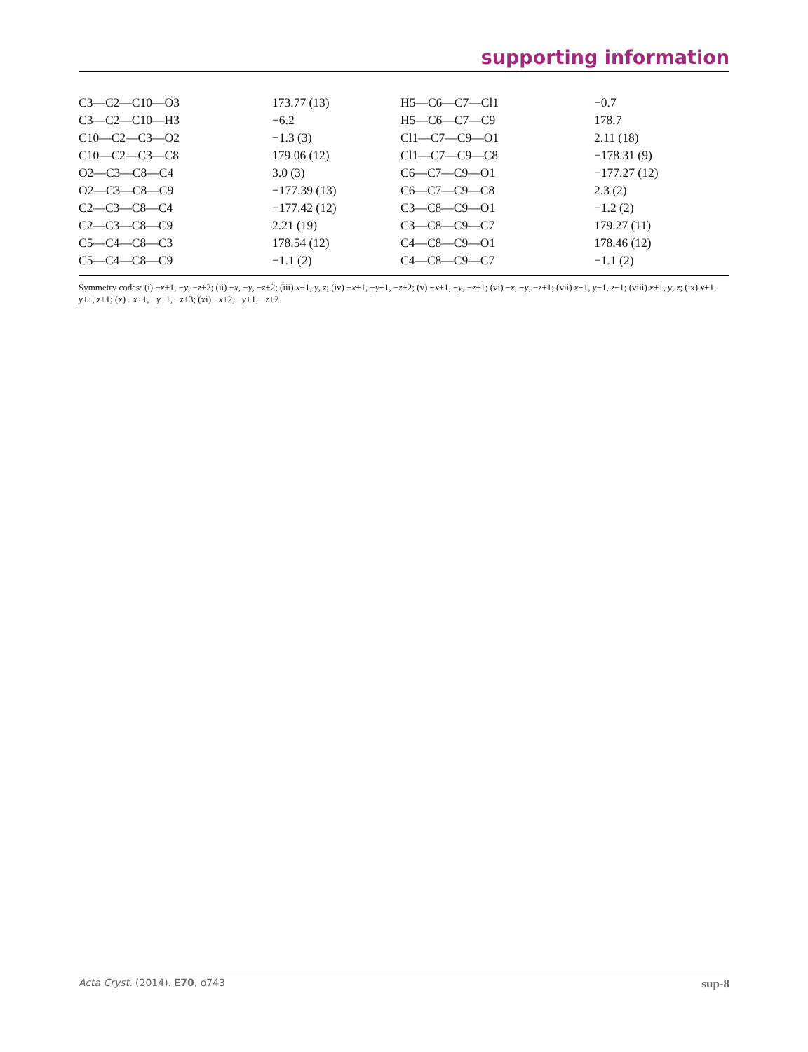supporting information
| C3—C2—C10—O3 | 173.77 (13) | H5—C6—C7—Cl1 | −0.7 |
| C3—C2—C10—H3 | −6.2 | H5—C6—C7—C9 | 178.7 |
| C10—C2—C3—O2 | −1.3 (3) | Cl1—C7—C9—O1 | 2.11 (18) |
| C10—C2—C3—C8 | 179.06 (12) | Cl1—C7—C9—C8 | −178.31 (9) |
| O2—C3—C8—C4 | 3.0 (3) | C6—C7—C9—O1 | −177.27 (12) |
| O2—C3—C8—C9 | −177.39 (13) | C6—C7—C9—C8 | 2.3 (2) |
| C2—C3—C8—C4 | −177.42 (12) | C3—C8—C9—O1 | −1.2 (2) |
| C2—C3—C8—C9 | 2.21 (19) | C3—C8—C9—C7 | 179.27 (11) |
| C5—C4—C8—C3 | 178.54 (12) | C4—C8—C9—O1 | 178.46 (12) |
| C5—C4—C8—C9 | −1.1 (2) | C4—C8—C9—C7 | −1.1 (2) |
Symmetry codes: (i) −x+1, −y, −z+2; (ii) −x, −y, −z+2; (iii) x−1, y, z; (iv) −x+1, −y+1, −z+2; (v) −x+1, −y, −z+1; (vi) −x, −y, −z+1; (vii) x−1, y−1, z−1; (viii) x+1, y, z; (ix) x+1, y+1, z+1; (x) −x+1, −y+1, −z+3; (xi) −x+2, −y+1, −z+2.
Acta Cryst. (2014). E70, o743 sup-8